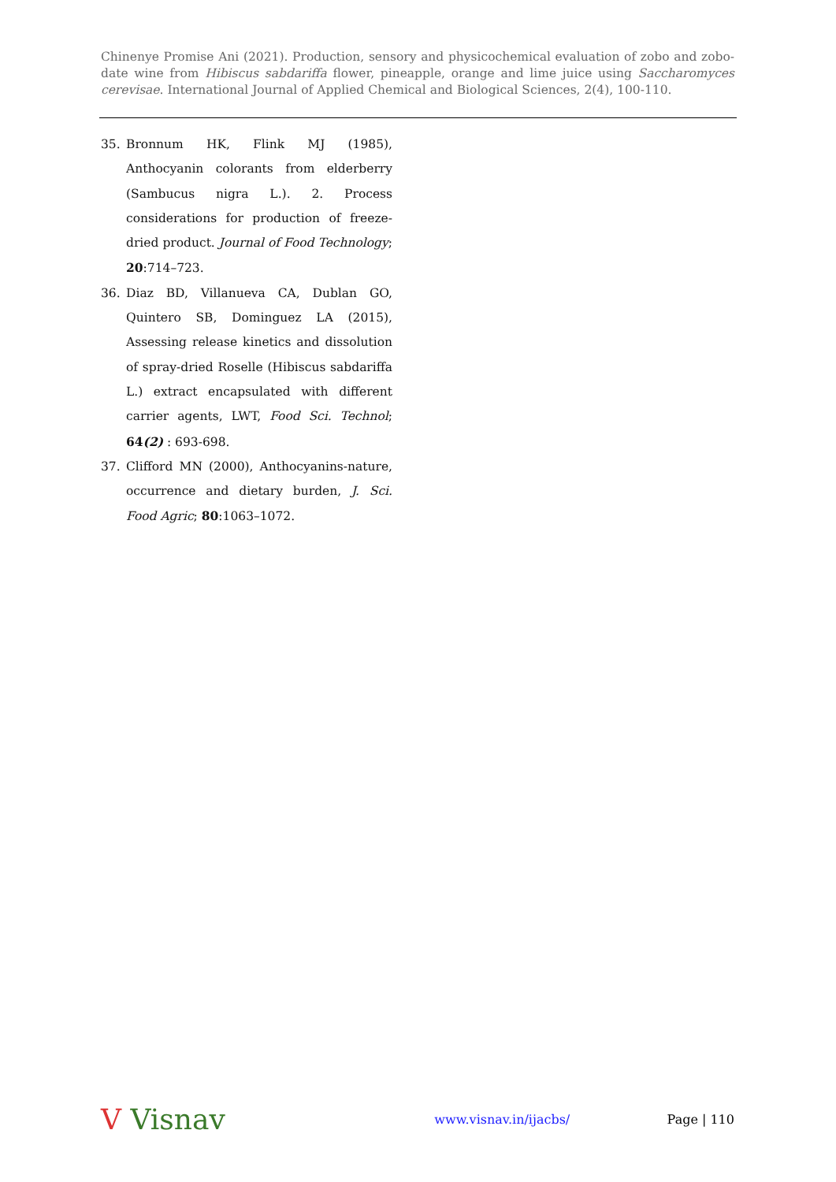Chinenye Promise Ani (2021). Production, sensory and physicochemical evaluation of zobo and zobo-date wine from Hibiscus sabdariffa flower, pineapple, orange and lime juice using Saccharomyces cerevisae. International Journal of Applied Chemical and Biological Sciences, 2(4), 100-110.
35. Bronnum HK, Flink MJ (1985), Anthocyanin colorants from elderberry (Sambucus nigra L.). 2. Process considerations for production of freeze-dried product. Journal of Food Technology; 20:714–723.
36. Diaz BD, Villanueva CA, Dublan GO, Quintero SB, Dominguez LA (2015), Assessing release kinetics and dissolution of spray-dried Roselle (Hibiscus sabdariffa L.) extract encapsulated with different carrier agents, LWT, Food Sci. Technol; 64(2) : 693-698.
37. Clifford MN (2000), Anthocyanins-nature, occurrence and dietary burden, J. Sci. Food Agric; 80:1063–1072.
V Visnav www.visnav.in/ijacbs/ Page | 110